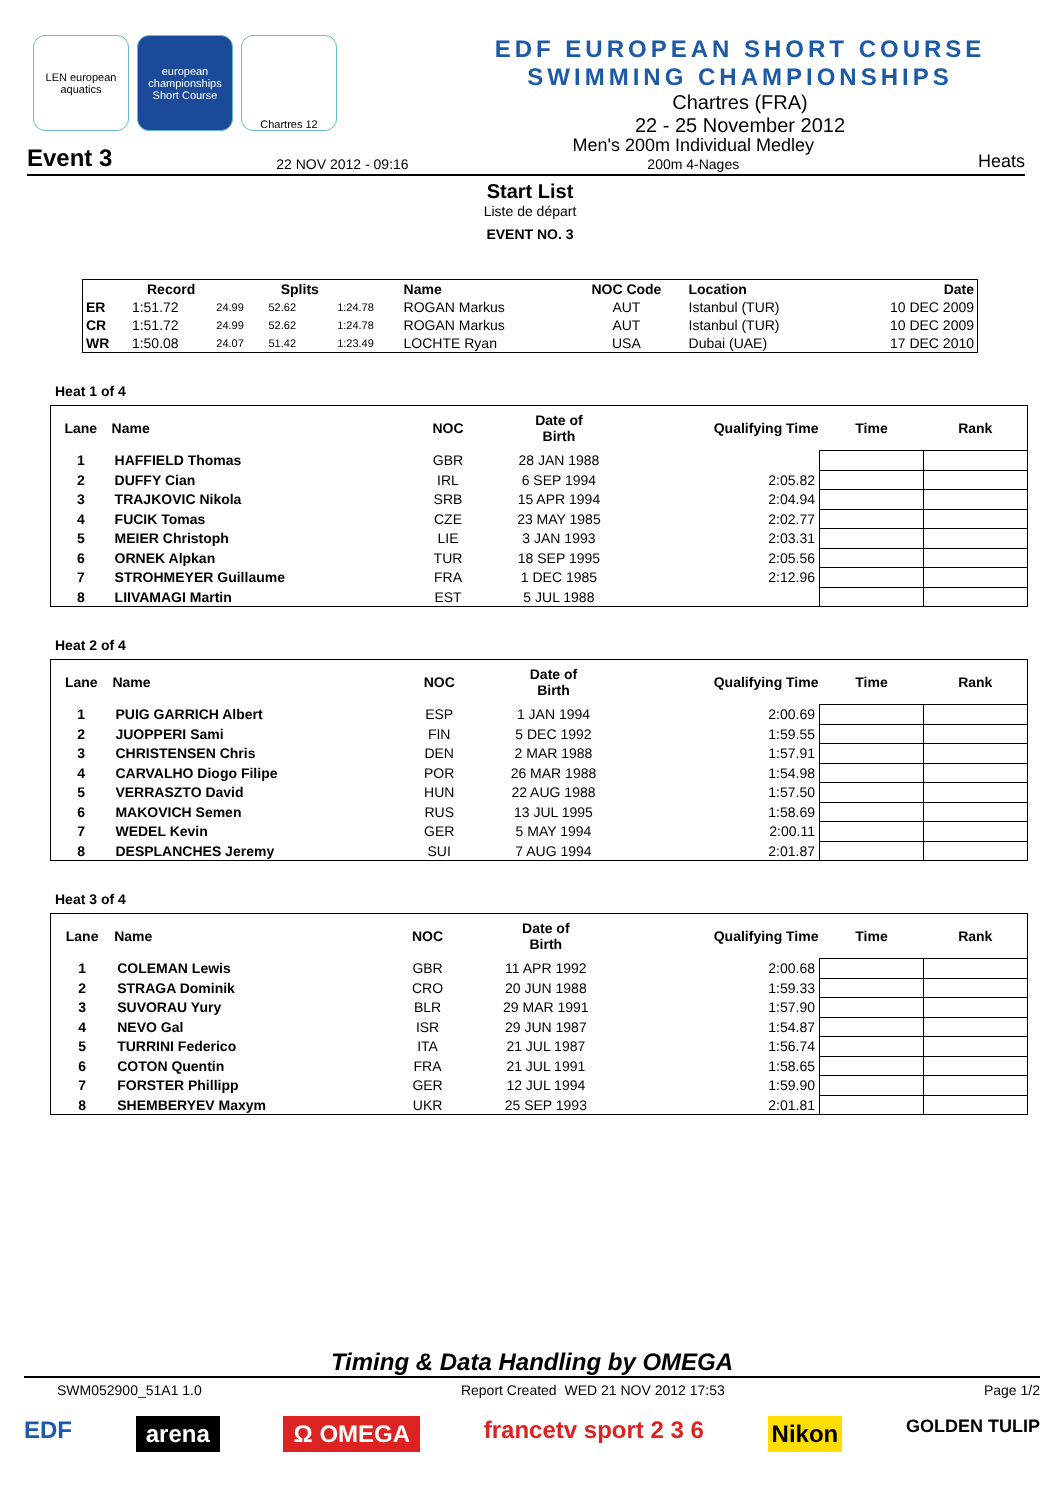LEN european aquatics
european championships Short Course
Chartres 12
EDF EUROPEAN SHORT COURSE
SWIMMING CHAMPIONSHIPS
Chartres (FRA)
22 - 25 November 2012
Event 3 22 NOV 2012 - 09:16 Men's 200m Individual Medley
200m 4-Nages Heats
Start List
Liste de départ
EVENT NO. 3
| | Record | | Splits | | Name | NOC Code | Location | Date |
| --- | --- | --- | --- | --- | --- | --- | --- | --- |
| ER | 1:51.72 | 24.99 | 52.62 | 1:24.78 | ROGAN Markus | AUT | Istanbul (TUR) | 10 DEC 2009 |
| CR | 1:51.72 | 24.99 | 52.62 | 1:24.78 | ROGAN Markus | AUT | Istanbul (TUR) | 10 DEC 2009 |
| WR | 1:50.08 | 24.07 | 51.42 | 1:23.49 | LOCHTE Ryan | USA | Dubai (UAE) | 17 DEC 2010 |
Heat 1 of 4
| Lane | Name | NOC | Date of Birth | Qualifying Time | Time | Rank |
| --- | --- | --- | --- | --- | --- | --- |
| 1 | HAFFIELD Thomas | GBR | 28 JAN 1988 | | | |
| 2 | DUFFY Cian | IRL | 6 SEP 1994 | 2:05.82 | | |
| 3 | TRAJKOVIC Nikola | SRB | 15 APR 1994 | 2:04.94 | | |
| 4 | FUCIK Tomas | CZE | 23 MAY 1985 | 2:02.77 | | |
| 5 | MEIER Christoph | LIE | 3 JAN 1993 | 2:03.31 | | |
| 6 | ORNEK Alpkan | TUR | 18 SEP 1995 | 2:05.56 | | |
| 7 | STROHMEYER Guillaume | FRA | 1 DEC 1985 | 2:12.96 | | |
| 8 | LIIVAMAGI Martin | EST | 5 JUL 1988 | | | |
Heat 2 of 4
| Lane | Name | NOC | Date of Birth | Qualifying Time | Time | Rank |
| --- | --- | --- | --- | --- | --- | --- |
| 1 | PUIG GARRICH Albert | ESP | 1 JAN 1994 | 2:00.69 | | |
| 2 | JUOPPERI Sami | FIN | 5 DEC 1992 | 1:59.55 | | |
| 3 | CHRISTENSEN Chris | DEN | 2 MAR 1988 | 1:57.91 | | |
| 4 | CARVALHO Diogo Filipe | POR | 26 MAR 1988 | 1:54.98 | | |
| 5 | VERRASZTO David | HUN | 22 AUG 1988 | 1:57.50 | | |
| 6 | MAKOVICH Semen | RUS | 13 JUL 1995 | 1:58.69 | | |
| 7 | WEDEL Kevin | GER | 5 MAY 1994 | 2:00.11 | | |
| 8 | DESPLANCHES Jeremy | SUI | 7 AUG 1994 | 2:01.87 | | |
Heat 3 of 4
| Lane | Name | NOC | Date of Birth | Qualifying Time | Time | Rank |
| --- | --- | --- | --- | --- | --- | --- |
| 1 | COLEMAN Lewis | GBR | 11 APR 1992 | 2:00.68 | | |
| 2 | STRAGA Dominik | CRO | 20 JUN 1988 | 1:59.33 | | |
| 3 | SUVORAU Yury | BLR | 29 MAR 1991 | 1:57.90 | | |
| 4 | NEVO Gal | ISR | 29 JUN 1987 | 1:54.87 | | |
| 5 | TURRINI Federico | ITA | 21 JUL 1987 | 1:56.74 | | |
| 6 | COTON Quentin | FRA | 21 JUL 1991 | 1:58.65 | | |
| 7 | FORSTER Phillipp | GER | 12 JUL 1994 | 1:59.90 | | |
| 8 | SHEMBERYEV Maxym | UKR | 25 SEP 1993 | 2:01.81 | | |
Timing & Data Handling by OMEGA
SWM052900_51A1 1.0 Report Created WED 21 NOV 2012 17:53 Page 1/2
EDF arena Ω OMEGA francetv sport 2 3 6 Nikon GOLDEN TULIP